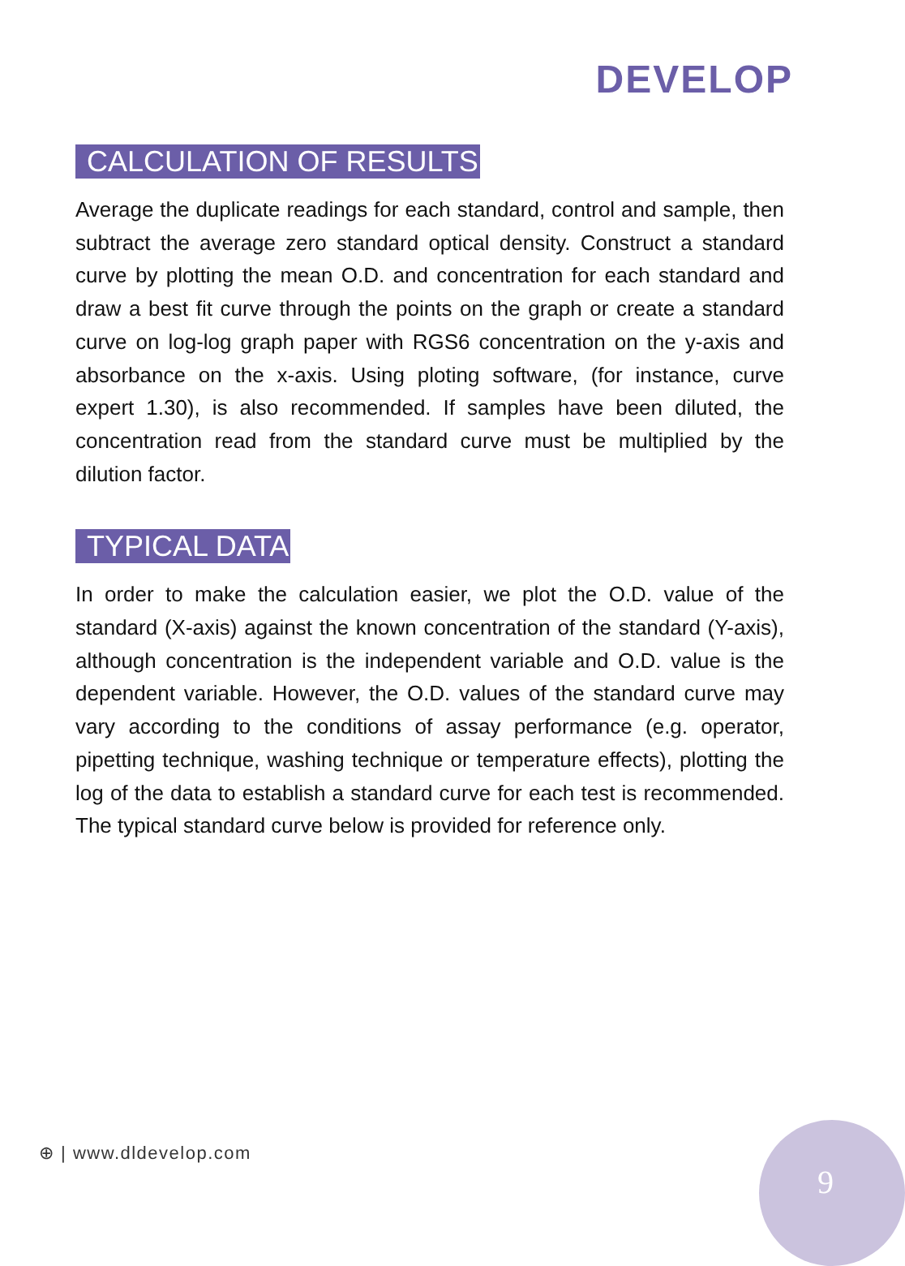DEVELOP
CALCULATION OF RESULTS
Average the duplicate readings for each standard, control and sample, then subtract the average zero standard optical density. Construct a standard curve by plotting the mean O.D. and concentration for each standard and draw a best fit curve through the points on the graph or create a standard curve on log-log graph paper with RGS6 concentration on the y-axis and absorbance on the x-axis. Using ploting software, (for instance, curve expert 1.30), is also recommended. If samples have been diluted, the concentration read from the standard curve must be multiplied by the dilution factor.
TYPICAL DATA
In order to make the calculation easier, we plot the O.D. value of the standard (X-axis) against the known concentration of the standard (Y-axis), although concentration is the independent variable and O.D. value is the dependent variable. However, the O.D. values of the standard curve may vary according to the conditions of assay performance (e.g. operator, pipetting technique, washing technique or temperature effects), plotting the log of the data to establish a standard curve for each test is recommended. The typical standard curve below is provided for reference only.
⊕ | www.dldevelop.com
9